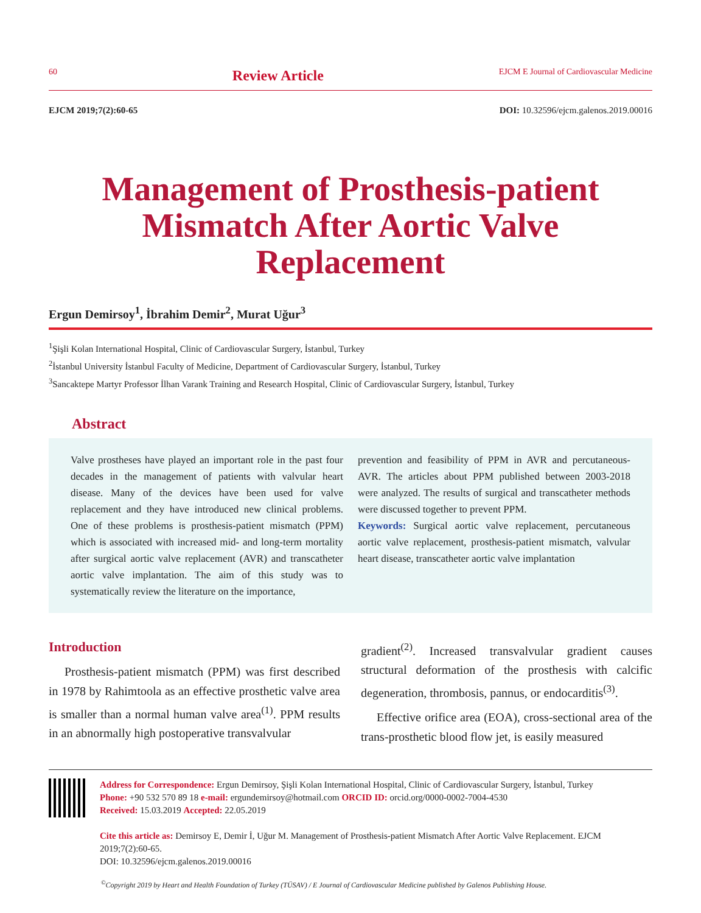60
Review Article
EJCM E Journal of Cardiovascular Medicine
EJCM 2019;7(2):60-65 DOI: 10.32596/ejcm.galenos.2019.00016
Management of Prosthesis-patient Mismatch After Aortic Valve Replacement
Ergun Demirsoy<sup>1</sup>, İbrahim Demir<sup>2</sup>, Murat Uğur<sup>3</sup>
<sup>1</sup> Şişli Kolan International Hospital, Clinic of Cardiovascular Surgery, İstanbul, Turkey
<sup>2</sup> İstanbul University İstanbul Faculty of Medicine, Department of Cardiovascular Surgery, İstanbul, Turkey
<sup>3</sup> Sancaktepe Martyr Professor İlhan Varank Training and Research Hospital, Clinic of Cardiovascular Surgery, İstanbul, Turkey
Abstract
Valve prostheses have played an important role in the past four decades in the management of patients with valvular heart disease. Many of the devices have been used for valve replacement and they have introduced new clinical problems. One of these problems is prosthesis-patient mismatch (PPM) which is associated with increased mid- and long-term mortality after surgical aortic valve replacement (AVR) and transcatheter aortic valve implantation. The aim of this study was to systematically review the literature on the importance,
prevention and feasibility of PPM in AVR and percutaneous-AVR. The articles about PPM published between 2003-2018 were analyzed. The results of surgical and transcatheter methods were discussed together to prevent PPM.
Keywords: Surgical aortic valve replacement, percutaneous aortic valve replacement, prosthesis-patient mismatch, valvular heart disease, transcatheter aortic valve implantation
Introduction
Prosthesis-patient mismatch (PPM) was first described in 1978 by Rahimtoola as an effective prosthetic valve area is smaller than a normal human valve area<sup>(1)</sup>. PPM results in an abnormally high postoperative transvalvular
gradient<sup>(2)</sup>. Increased transvalvular gradient causes structural deformation of the prosthesis with calcific degeneration, thrombosis, pannus, or endocarditis<sup>(3)</sup>.
Effective orifice area (EOA), cross-sectional area of the trans-prosthetic blood flow jet, is easily measured
Address for Correspondence: Ergun Demirsoy, Şişli Kolan International Hospital, Clinic of Cardiovascular Surgery, İstanbul, Turkey
Phone: +90 532 570 89 18 e-mail: ergundemirsoy@hotmail.com ORCID ID: orcid.org/0000-0002-7004-4530
Received: 15.03.2019 Accepted: 22.05.2019
Cite this article as: Demirsoy E, Demir İ, Uğur M. Management of Prosthesis-patient Mismatch After Aortic Valve Replacement. EJCM 2019;7(2):60-65.
DOI: 10.32596/ejcm.galenos.2019.00016
<sup>©</sup>Copyright 2019 by Heart and Health Foundation of Turkey (TÜSAV) / E Journal of Cardiovascular Medicine published by Galenos Publishing House.